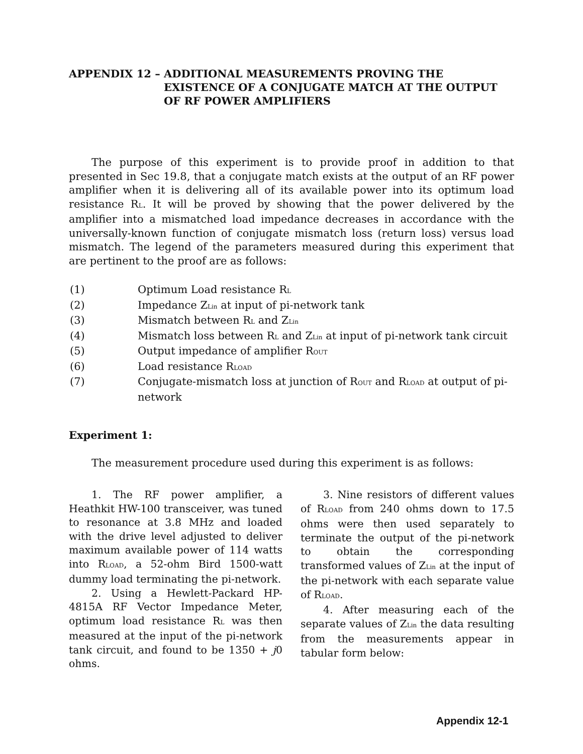APPENDIX 12 – ADDITIONAL MEASUREMENTS PROVING THE EXISTENCE OF A CONJUGATE MATCH AT THE OUTPUT OF RF POWER AMPLIFIERS
The purpose of this experiment is to provide proof in addition to that presented in Sec 19.8, that a conjugate match exists at the output of an RF power amplifier when it is delivering all of its available power into its optimum load resistance R<sub>L</sub>. It will be proved by showing that the power delivered by the amplifier into a mismatched load impedance decreases in accordance with the universally-known function of conjugate mismatch loss (return loss) versus load mismatch. The legend of the parameters measured during this experiment that are pertinent to the proof are as follows:
(1) Optimum Load resistance R<sub>L</sub>
(2) Impedance Z<sub>Lin</sub> at input of pi-network tank
(3) Mismatch between R<sub>L</sub> and Z<sub>Lin</sub>
(4) Mismatch loss between R<sub>L</sub> and Z<sub>Lin</sub> at input of pi-network tank circuit
(5) Output impedance of amplifier R<sub>OUT</sub>
(6) Load resistance R<sub>LOAD</sub>
(7) Conjugate-mismatch loss at junction of R<sub>OUT</sub> and R<sub>LOAD</sub> at output of pi-network
Experiment 1:
The measurement procedure used during this experiment is as follows:
1. The RF power amplifier, a Heathkit HW-100 transceiver, was tuned to resonance at 3.8 MHz and loaded with the drive level adjusted to deliver maximum available power of 114 watts into R<sub>LOAD</sub>, a 52-ohm Bird 1500-watt dummy load terminating the pi-network.
2. Using a Hewlett-Packard HP-4815A RF Vector Impedance Meter, optimum load resistance R<sub>L</sub> was then measured at the input of the pi-network tank circuit, and found to be 1350 + j0 ohms.
3. Nine resistors of different values of R<sub>LOAD</sub> from 240 ohms down to 17.5 ohms were then used separately to terminate the output of the pi-network to obtain the corresponding transformed values of Z<sub>Lin</sub> at the input of the pi-network with each separate value of R<sub>LOAD</sub>.
4. After measuring each of the separate values of Z<sub>Lin</sub> the data resulting from the measurements appear in tabular form below:
Appendix 12-1